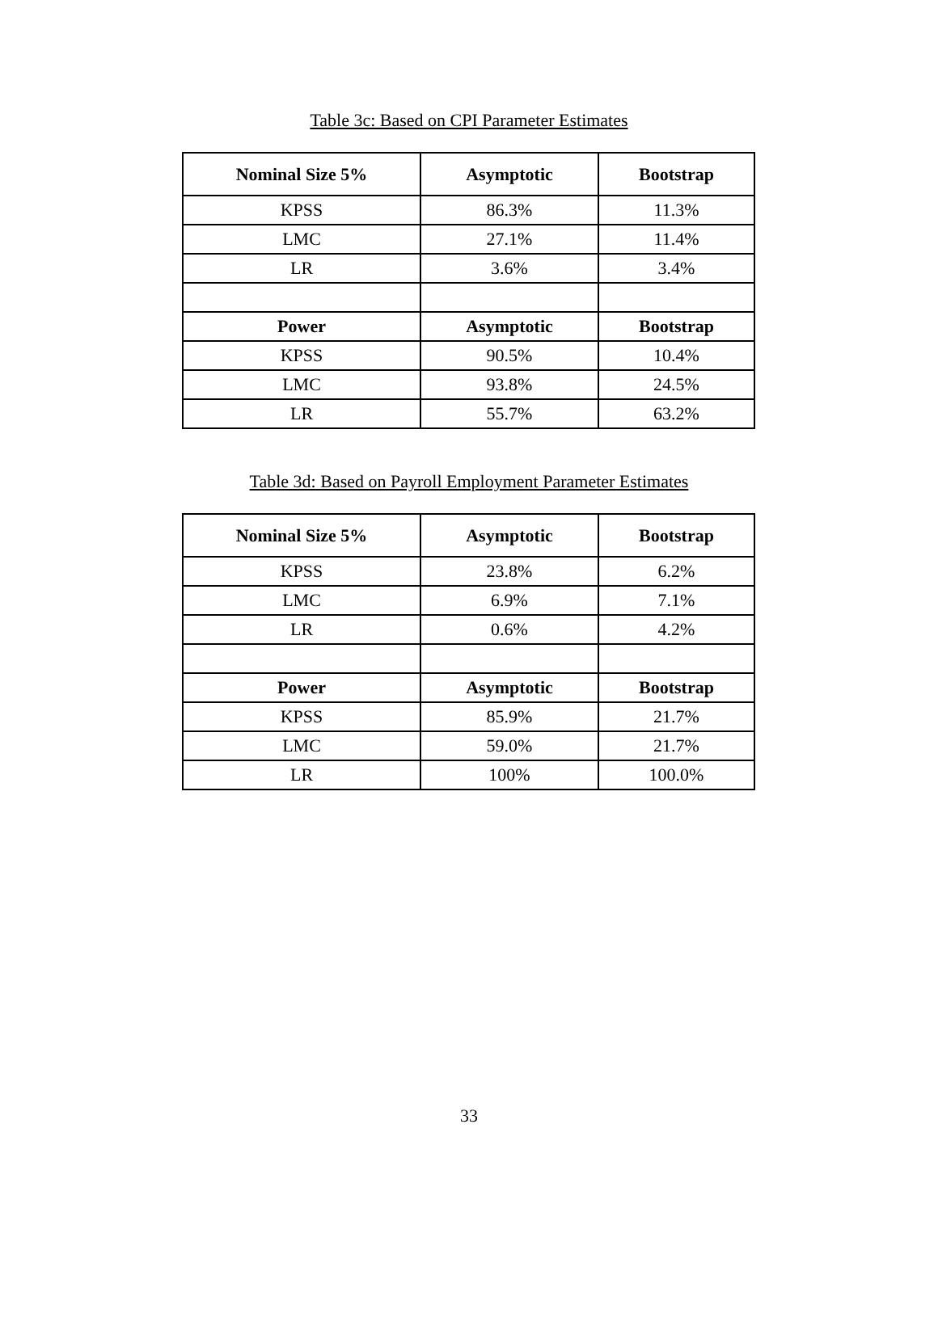Table 3c: Based on CPI Parameter Estimates
| Nominal Size 5% | Asymptotic | Bootstrap |
| --- | --- | --- |
| KPSS | 86.3% | 11.3% |
| LMC | 27.1% | 11.4% |
| LR | 3.6% | 3.4% |
| Power | Asymptotic | Bootstrap |
| KPSS | 90.5% | 10.4% |
| LMC | 93.8% | 24.5% |
| LR | 55.7% | 63.2% |
Table 3d: Based on Payroll Employment Parameter Estimates
| Nominal Size 5% | Asymptotic | Bootstrap |
| --- | --- | --- |
| KPSS | 23.8% | 6.2% |
| LMC | 6.9% | 7.1% |
| LR | 0.6% | 4.2% |
| Power | Asymptotic | Bootstrap |
| KPSS | 85.9% | 21.7% |
| LMC | 59.0% | 21.7% |
| LR | 100% | 100.0% |
33